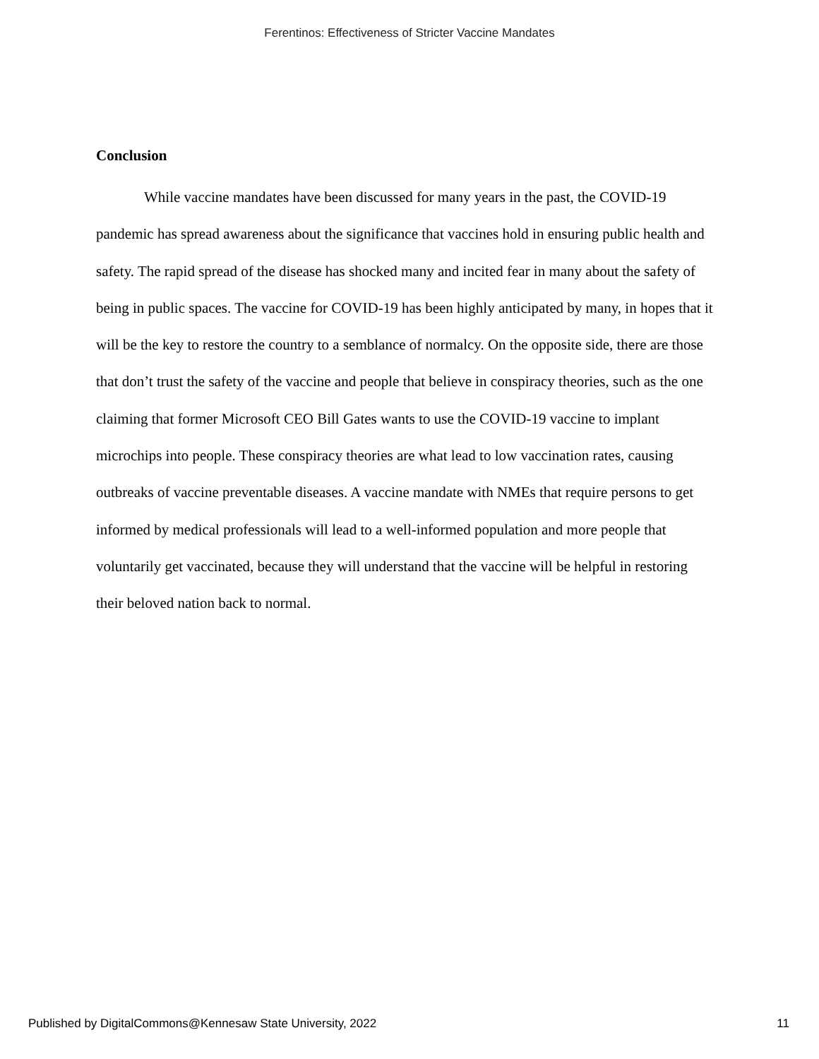Ferentinos: Effectiveness of Stricter Vaccine Mandates
Conclusion
While vaccine mandates have been discussed for many years in the past, the COVID-19 pandemic has spread awareness about the significance that vaccines hold in ensuring public health and safety. The rapid spread of the disease has shocked many and incited fear in many about the safety of being in public spaces. The vaccine for COVID-19 has been highly anticipated by many, in hopes that it will be the key to restore the country to a semblance of normalcy. On the opposite side, there are those that don’t trust the safety of the vaccine and people that believe in conspiracy theories, such as the one claiming that former Microsoft CEO Bill Gates wants to use the COVID-19 vaccine to implant microchips into people. These conspiracy theories are what lead to low vaccination rates, causing outbreaks of vaccine preventable diseases. A vaccine mandate with NMEs that require persons to get informed by medical professionals will lead to a well-informed population and more people that voluntarily get vaccinated, because they will understand that the vaccine will be helpful in restoring their beloved nation back to normal.
Published by DigitalCommons@Kennesaw State University, 2022 11